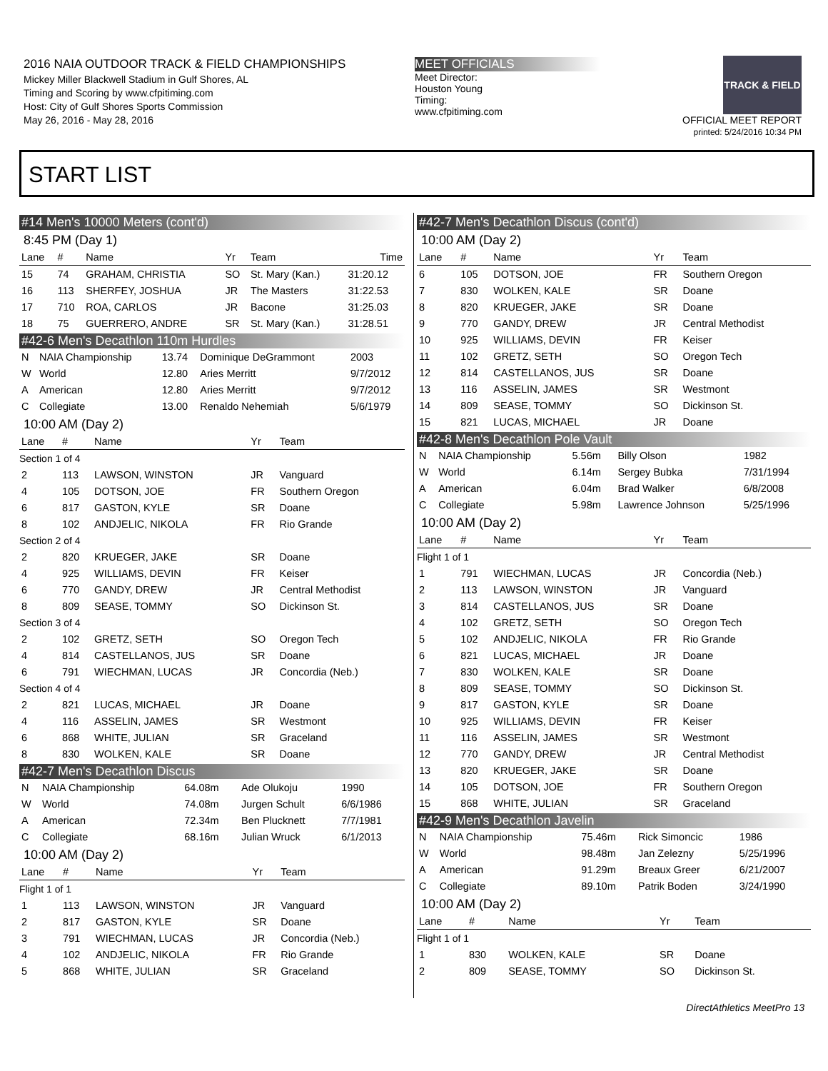2016 NAIA OUTDOOR TRACK & FIELD CHAMPIONSHIPS
Mickey Miller Blackwell Stadium in Gulf Shores, AL
Timing and Scoring by www.cfpitiming.com
Host: City of Gulf Shores Sports Commission
May 26, 2016 - May 28, 2016
MEET OFFICIALS
Meet Director:
Houston Young
Timing:
www.cfpitiming.com
TRACK & FIELD
OFFICIAL MEET REPORT
printed: 5/24/2016 10:34 PM
START LIST
#14 Men's 10000 Meters (cont'd)
8:45 PM (Day 1)
| Lane | # | Name | Yr | Team | Time |
| --- | --- | --- | --- | --- | --- |
| 15 | 74 | GRAHAM, CHRISTIA | SO | St. Mary (Kan.) | 31:20.12 |
| 16 | 113 | SHERFEY, JOSHUA | JR | The Masters | 31:22.53 |
| 17 | 710 | ROA, CARLOS | JR | Bacone | 31:25.03 |
| 18 | 75 | GUERRERO, ANDRE | SR | St. Mary (Kan.) | 31:28.51 |
#42-6 Men's Decathlon 110m Hurdles
| N | NAIA Championship | 13.74 | Dominique DeGrammont | 2003 |
| W | World | 12.80 | Aries Merritt | 9/7/2012 |
| A | American | 12.80 | Aries Merritt | 9/7/2012 |
| C | Collegiate | 13.00 | Renaldo Nehemiah | 5/6/1979 |
10:00 AM (Day 2)
| Lane | # | Name | Yr | Team |
| --- | --- | --- | --- | --- |
| Section 1 of 4 | | | | |
| 2 | 113 | LAWSON, WINSTON | JR | Vanguard |
| 4 | 105 | DOTSON, JOE | FR | Southern Oregon |
| 6 | 817 | GASTON, KYLE | SR | Doane |
| 8 | 102 | ANDJELIC, NIKOLA | FR | Rio Grande |
| Section 2 of 4 | | | | |
| 2 | 820 | KRUEGER, JAKE | SR | Doane |
| 4 | 925 | WILLIAMS, DEVIN | FR | Keiser |
| 6 | 770 | GANDY, DREW | JR | Central Methodist |
| 8 | 809 | SEASE, TOMMY | SO | Dickinson St. |
| Section 3 of 4 | | | | |
| 2 | 102 | GRETZ, SETH | SO | Oregon Tech |
| 4 | 814 | CASTELLANOS, JUS | SR | Doane |
| 6 | 791 | WIECHMAN, LUCAS | JR | Concordia (Neb.) |
| Section 4 of 4 | | | | |
| 2 | 821 | LUCAS, MICHAEL | JR | Doane |
| 4 | 116 | ASSELIN, JAMES | SR | Westmont |
| 6 | 868 | WHITE, JULIAN | SR | Graceland |
| 8 | 830 | WOLKEN, KALE | SR | Doane |
#42-7 Men's Decathlon Discus
| N | NAIA Championship | 64.08m | Ade Olukoju | 1990 |
| W | World | 74.08m | Jurgen Schult | 6/6/1986 |
| A | American | 72.34m | Ben Plucknett | 7/7/1981 |
| C | Collegiate | 68.16m | Julian Wruck | 6/1/2013 |
10:00 AM (Day 2)
| Lane | # | Name | Yr | Team |
| --- | --- | --- | --- | --- |
| Flight 1 of 1 | | | | |
| 1 | 113 | LAWSON, WINSTON | JR | Vanguard |
| 2 | 817 | GASTON, KYLE | SR | Doane |
| 3 | 791 | WIECHMAN, LUCAS | JR | Concordia (Neb.) |
| 4 | 102 | ANDJELIC, NIKOLA | FR | Rio Grande |
| 5 | 868 | WHITE, JULIAN | SR | Graceland |
#42-7 Men's Decathlon Discus (cont'd)
10:00 AM (Day 2)
| Lane | # | Name | Yr | Team |
| --- | --- | --- | --- | --- |
| 6 | 105 | DOTSON, JOE | FR | Southern Oregon |
| 7 | 830 | WOLKEN, KALE | SR | Doane |
| 8 | 820 | KRUEGER, JAKE | SR | Doane |
| 9 | 770 | GANDY, DREW | JR | Central Methodist |
| 10 | 925 | WILLIAMS, DEVIN | FR | Keiser |
| 11 | 102 | GRETZ, SETH | SO | Oregon Tech |
| 12 | 814 | CASTELLANOS, JUS | SR | Doane |
| 13 | 116 | ASSELIN, JAMES | SR | Westmont |
| 14 | 809 | SEASE, TOMMY | SO | Dickinson St. |
| 15 | 821 | LUCAS, MICHAEL | JR | Doane |
#42-8 Men's Decathlon Pole Vault
| N | NAIA Championship | 5.56m | Billy Olson | 1982 |
| W | World | 6.14m | Sergey Bubka | 7/31/1994 |
| A | American | 6.04m | Brad Walker | 6/8/2008 |
| C | Collegiate | 5.98m | Lawrence Johnson | 5/25/1996 |
10:00 AM (Day 2)
| Lane | # | Name | Yr | Team |
| --- | --- | --- | --- | --- |
| Flight 1 of 1 | | | | |
| 1 | 791 | WIECHMAN, LUCAS | JR | Concordia (Neb.) |
| 2 | 113 | LAWSON, WINSTON | JR | Vanguard |
| 3 | 814 | CASTELLANOS, JUS | SR | Doane |
| 4 | 102 | GRETZ, SETH | SO | Oregon Tech |
| 5 | 102 | ANDJELIC, NIKOLA | FR | Rio Grande |
| 6 | 821 | LUCAS, MICHAEL | JR | Doane |
| 7 | 830 | WOLKEN, KALE | SR | Doane |
| 8 | 809 | SEASE, TOMMY | SO | Dickinson St. |
| 9 | 817 | GASTON, KYLE | SR | Doane |
| 10 | 925 | WILLIAMS, DEVIN | FR | Keiser |
| 11 | 116 | ASSELIN, JAMES | SR | Westmont |
| 12 | 770 | GANDY, DREW | JR | Central Methodist |
| 13 | 820 | KRUEGER, JAKE | SR | Doane |
| 14 | 105 | DOTSON, JOE | FR | Southern Oregon |
| 15 | 868 | WHITE, JULIAN | SR | Graceland |
#42-9 Men's Decathlon Javelin
| N | NAIA Championship | 75.46m | Rick Simoncic | 1986 |
| W | World | 98.48m | Jan Zelezny | 5/25/1996 |
| A | American | 91.29m | Breaux Greer | 6/21/2007 |
| C | Collegiate | 89.10m | Patrik Boden | 3/24/1990 |
10:00 AM (Day 2)
| Lane | # | Name | Yr | Team |
| --- | --- | --- | --- | --- |
| Flight 1 of 1 | | | | |
| 1 | 830 | WOLKEN, KALE | SR | Doane |
| 2 | 809 | SEASE, TOMMY | SO | Dickinson St. |
DirectAthletics MeetPro 13